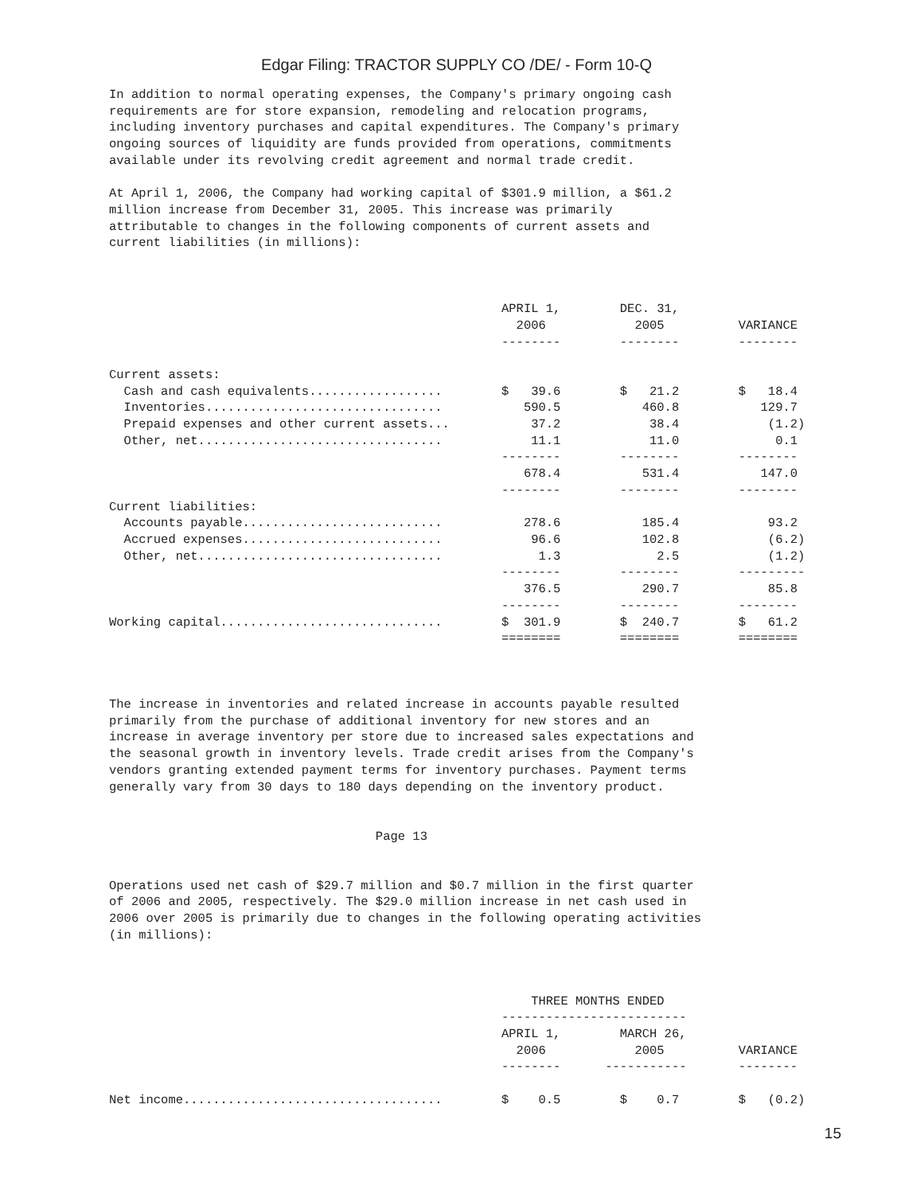Edgar Filing: TRACTOR SUPPLY CO /DE/ - Form 10-Q
In addition to normal operating expenses, the Company's primary ongoing cash
requirements are for store expansion, remodeling and relocation programs,
including inventory purchases and capital expenditures. The Company's primary
ongoing sources of liquidity are funds provided from operations, commitments
available under its revolving credit agreement and normal trade credit.

At April 1, 2006, the Company had working capital of $301.9 million, a $61.2
million increase from December 31, 2005. This increase was primarily
attributable to changes in the following components of current assets and
current liabilities (in millions):



                                                     APRIL 1,        DEC. 31,
                                                       2006            2005          VARIANCE
                                                     --------        --------        --------

Current assets:
  Cash and cash equivalents..................        $   39.6        $   21.2        $   18.4
  Inventories................................           590.5           460.8           129.7
  Prepaid expenses and other current assets...           37.2            38.4            (1.2)
  Other, net.................................            11.1            11.0             0.1
                                                     --------        --------        --------
                                                        678.4           531.4           147.0
                                                     --------        --------        --------
Current liabilities:
  Accounts payable...........................           278.6           185.4            93.2
  Accrued expenses...........................            96.6           102.8            (6.2)
  Other, net.................................             1.3             2.5            (1.2)
                                                     --------        --------        ---------
                                                        376.5           290.7            85.8
                                                     --------        --------        --------
Working capital..............................        $  301.9        $  240.7        $   61.2
                                                     ========        ========        ========



The increase in inventories and related increase in accounts payable resulted
primarily from the purchase of additional inventory for new stores and an
increase in average inventory per store due to increased sales expectations and
the seasonal growth in inventory levels. Trade credit arises from the Company's
vendors granting extended payment terms for inventory purchases. Payment terms
generally vary from 30 days to 180 days depending on the inventory product.


                                    Page 13


Operations used net cash of $29.7 million and $0.7 million in the first quarter
of 2006 and 2005, respectively. The $29.0 million increase in net cash used in
2006 over 2005 is primarily due to changes in the following operating activities
(in millions):



                                                         THREE MONTHS ENDED
                                                     -------------------------
                                                     APRIL 1,        MARCH 26,
                                                       2006            2005          VARIANCE
                                                     --------      -----------       --------

Net income...................................        $    0.5        $    0.7        $   (0.2)
15